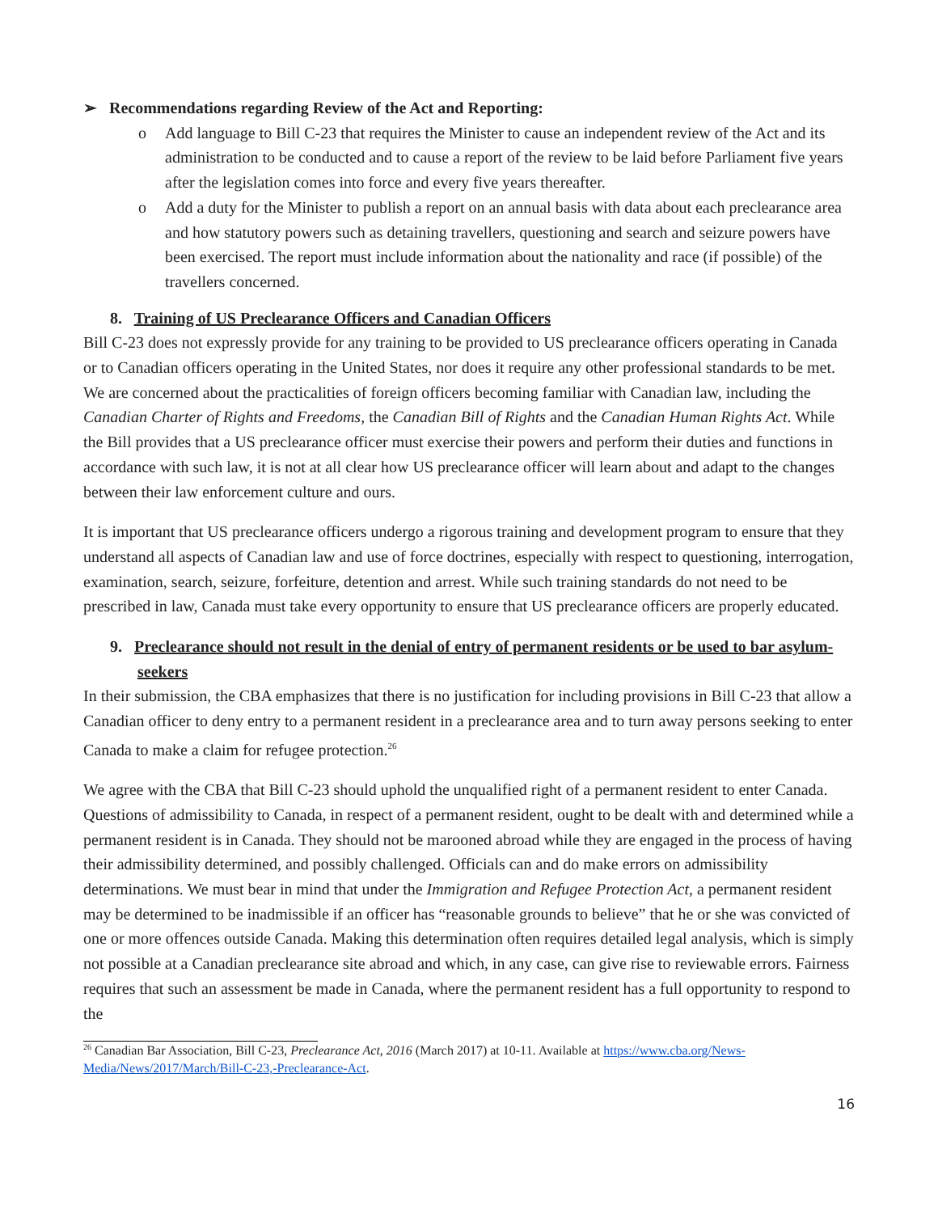➢ Recommendations regarding Review of the Act and Reporting:
o Add language to Bill C-23 that requires the Minister to cause an independent review of the Act and its administration to be conducted and to cause a report of the review to be laid before Parliament five years after the legislation comes into force and every five years thereafter.
o Add a duty for the Minister to publish a report on an annual basis with data about each preclearance area and how statutory powers such as detaining travellers, questioning and search and seizure powers have been exercised. The report must include information about the nationality and race (if possible) of the travellers concerned.
8. Training of US Preclearance Officers and Canadian Officers
Bill C-23 does not expressly provide for any training to be provided to US preclearance officers operating in Canada or to Canadian officers operating in the United States, nor does it require any other professional standards to be met. We are concerned about the practicalities of foreign officers becoming familiar with Canadian law, including the Canadian Charter of Rights and Freedoms, the Canadian Bill of Rights and the Canadian Human Rights Act. While the Bill provides that a US preclearance officer must exercise their powers and perform their duties and functions in accordance with such law, it is not at all clear how US preclearance officer will learn about and adapt to the changes between their law enforcement culture and ours.
It is important that US preclearance officers undergo a rigorous training and development program to ensure that they understand all aspects of Canadian law and use of force doctrines, especially with respect to questioning, interrogation, examination, search, seizure, forfeiture, detention and arrest. While such training standards do not need to be prescribed in law, Canada must take every opportunity to ensure that US preclearance officers are properly educated.
9. Preclearance should not result in the denial of entry of permanent residents or be used to bar asylum-seekers
In their submission, the CBA emphasizes that there is no justification for including provisions in Bill C-23 that allow a Canadian officer to deny entry to a permanent resident in a preclearance area and to turn away persons seeking to enter Canada to make a claim for refugee protection.<sup>26</sup>
We agree with the CBA that Bill C-23 should uphold the unqualified right of a permanent resident to enter Canada. Questions of admissibility to Canada, in respect of a permanent resident, ought to be dealt with and determined while a permanent resident is in Canada. They should not be marooned abroad while they are engaged in the process of having their admissibility determined, and possibly challenged. Officials can and do make errors on admissibility determinations. We must bear in mind that under the Immigration and Refugee Protection Act, a permanent resident may be determined to be inadmissible if an officer has “reasonable grounds to believe” that he or she was convicted of one or more offences outside Canada. Making this determination often requires detailed legal analysis, which is simply not possible at a Canadian preclearance site abroad and which, in any case, can give rise to reviewable errors. Fairness requires that such an assessment be made in Canada, where the permanent resident has a full opportunity to respond to the
<sup>26</sup> Canadian Bar Association, Bill C-23, Preclearance Act, 2016 (March 2017) at 10-11. Available at https://www.cba.org/News-Media/News/2017/March/Bill-C-23,-Preclearance-Act.
16